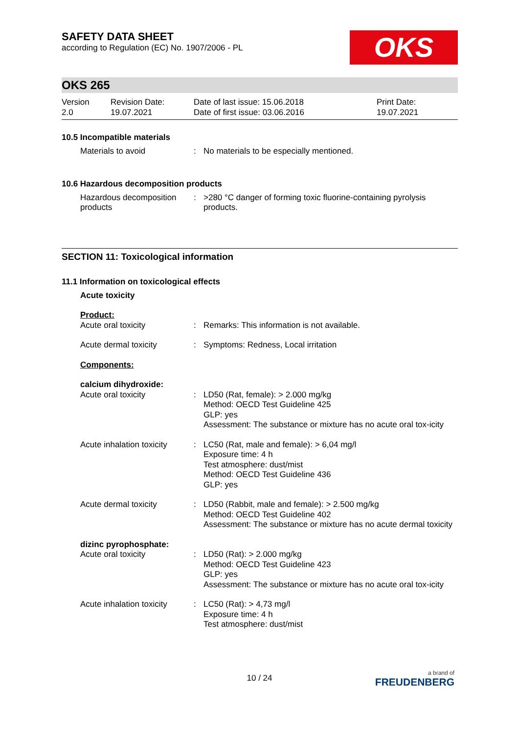SAFETY DATA SHEET
according to Regulation (EC) No. 1907/2006 - PL
OKS
OKS 265
Version
2.0
Revision Date:
19.07.2021
Date of last issue: 15.06.2018
Date of first issue: 03.06.2016
Print Date:
19.07.2021
10.5 Incompatible materials
| Materials to avoid | : | No materials to be especially mentioned. |
10.6 Hazardous decomposition products
| Hazardous decomposition products | : | >280 °C danger of forming toxic fluorine-containing pyrolysis products. |
SECTION 11: Toxicological information
11.1 Information on toxicological effects
| Acute toxicity | | |
| Product: | | |
| Acute oral toxicity | : | Remarks: This information is not available. |
| Acute dermal toxicity | : | Symptoms: Redness, Local irritation |
| Components: | | |
| calcium dihydroxide: | | |
| Acute oral toxicity | : | LD50 (Rat, female): > 2.000 mg/kg Method: OECD Test Guideline 425 GLP: yes Assessment: The substance or mixture has no acute oral tox-icity |
| Acute inhalation toxicity | : | LC50 (Rat, male and female): > 6,04 mg/l Exposure time: 4 h Test atmosphere: dust/mist Method: OECD Test Guideline 436 GLP: yes |
| Acute dermal toxicity | : | LD50 (Rabbit, male and female): > 2.500 mg/kg Method: OECD Test Guideline 402 Assessment: The substance or mixture has no acute dermal toxicity |
| dizinc pyrophosphate: | | |
| Acute oral toxicity | : | LD50 (Rat): > 2.000 mg/kg Method: OECD Test Guideline 423 GLP: yes Assessment: The substance or mixture has no acute oral tox-icity |
| Acute inhalation toxicity | : | LC50 (Rat): > 4,73 mg/l Exposure time: 4 h Test atmosphere: dust/mist |
10 / 24
a brand of
FREUDENBERG